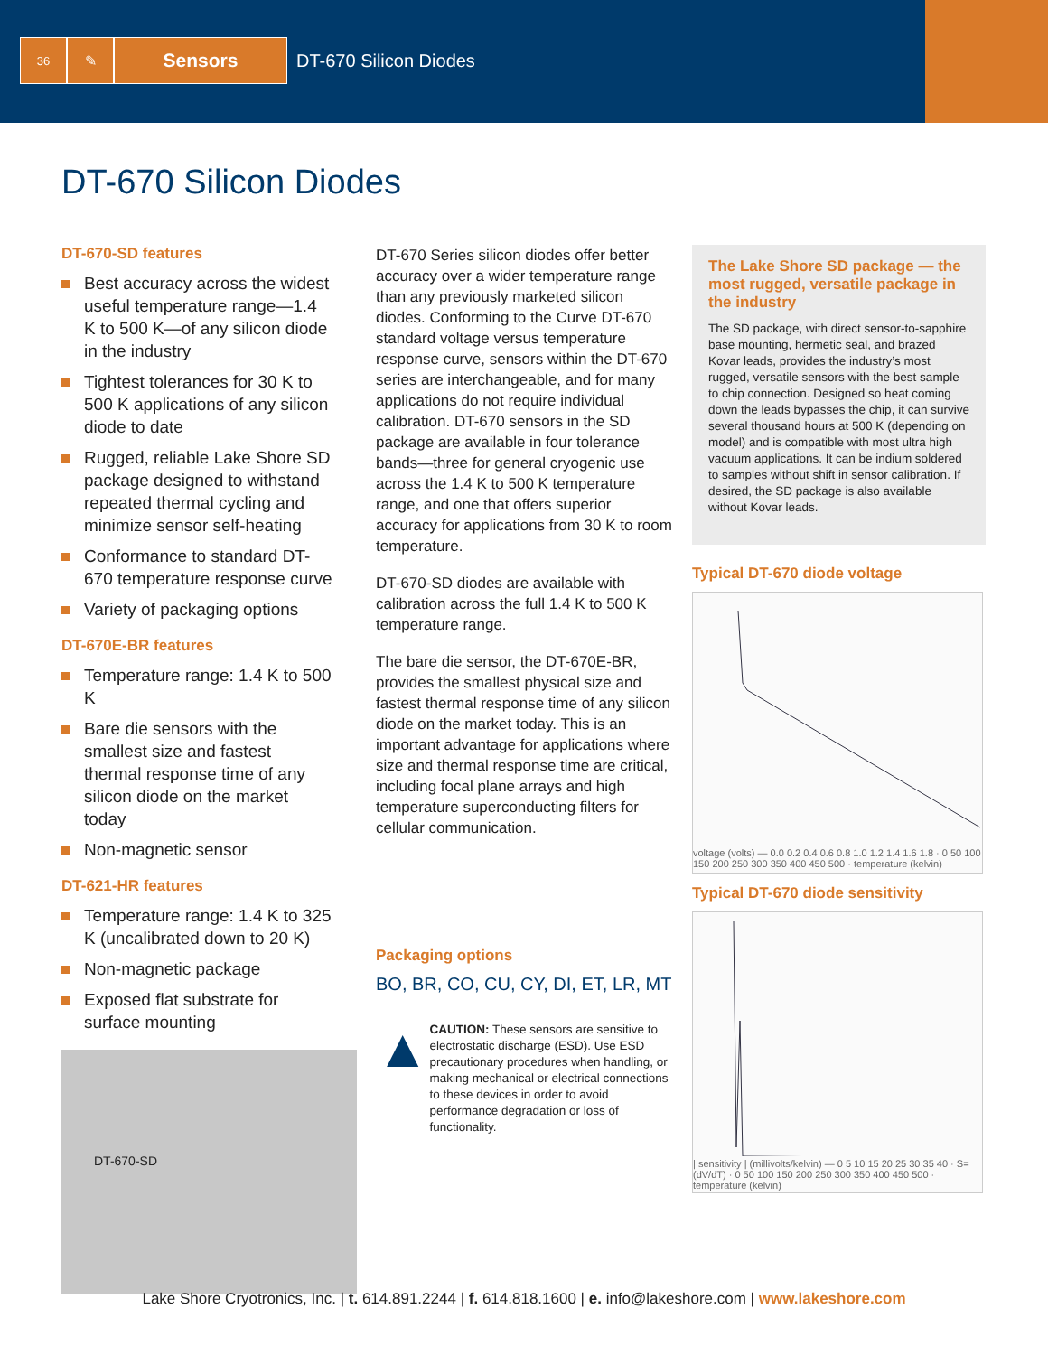36
✎
Sensors DT-670 Silicon Diodes
DT-670 Silicon Diodes
DT-670-SD features
Best accuracy across the widest useful temperature range—1.4 K to 500 K—of any silicon diode in the industry
Tightest tolerances for 30 K to 500 K applications of any silicon diode to date
Rugged, reliable Lake Shore SD package designed to withstand repeated thermal cycling and minimize sensor self-heating
Conformance to standard DT-670 temperature response curve
Variety of packaging options
DT-670E-BR features
Temperature range: 1.4 K to 500 K
Bare die sensors with the smallest size and fastest thermal response time of any silicon diode on the market today
Non-magnetic sensor
DT-621-HR features
Temperature range: 1.4 K to 325 K (uncalibrated down to 20 K)
Non-magnetic package
Exposed flat substrate for surface mounting
DT-670-SD
DT-670 Series silicon diodes offer better accuracy over a wider temperature range than any previously marketed silicon diodes. Conforming to the Curve DT-670 standard voltage versus temperature response curve, sensors within the DT-670 series are interchangeable, and for many applications do not require individual calibration. DT-670 sensors in the SD package are available in four tolerance bands—three for general cryogenic use across the 1.4 K to 500 K temperature range, and one that offers superior accuracy for applications from 30 K to room temperature.
DT-670-SD diodes are available with calibration across the full 1.4 K to 500 K temperature range.
The bare die sensor, the DT-670E-BR, provides the smallest physical size and fastest thermal response time of any silicon diode on the market today. This is an important advantage for applications where size and thermal response time are critical, including focal plane arrays and high temperature superconducting filters for cellular communication.
Packaging options
BO, BR, CO, CU, CY, DI, ET, LR, MT
▲
CAUTION: These sensors are sensitive to electrostatic discharge (ESD). Use ESD precautionary procedures when handling, or making mechanical or electrical connections to these devices in order to avoid performance degradation or loss of functionality.
The Lake Shore SD package — the most rugged, versatile package in the industry
The SD package, with direct sensor-to-sapphire base mounting, hermetic seal, and brazed Kovar leads, provides the industry’s most rugged, versatile sensors with the best sample to chip connection. Designed so heat coming down the leads bypasses the chip, it can survive several thousand hours at 500 K (depending on model) and is compatible with most ultra high vacuum applications. It can be indium soldered to samples without shift in sensor calibration. If desired, the SD package is also available without Kovar leads.
Typical DT-670 diode voltage
voltage (volts) — 0.0 0.2 0.4 0.6 0.8 1.0 1.2 1.4 1.6 1.8 · 0 50 100 150 200 250 300 350 400 450 500 · temperature (kelvin)
Typical DT-670 diode sensitivity
| sensitivity | (millivolts/kelvin) — 0 5 10 15 20 25 30 35 40 · S=(dV/dT) · 0 50 100 150 200 250 300 350 400 450 500 · temperature (kelvin)
Lake Shore Cryotronics, Inc. | t. 614.891.2244 | f. 614.818.1600 | e. info@lakeshore.com | www.lakeshore.com